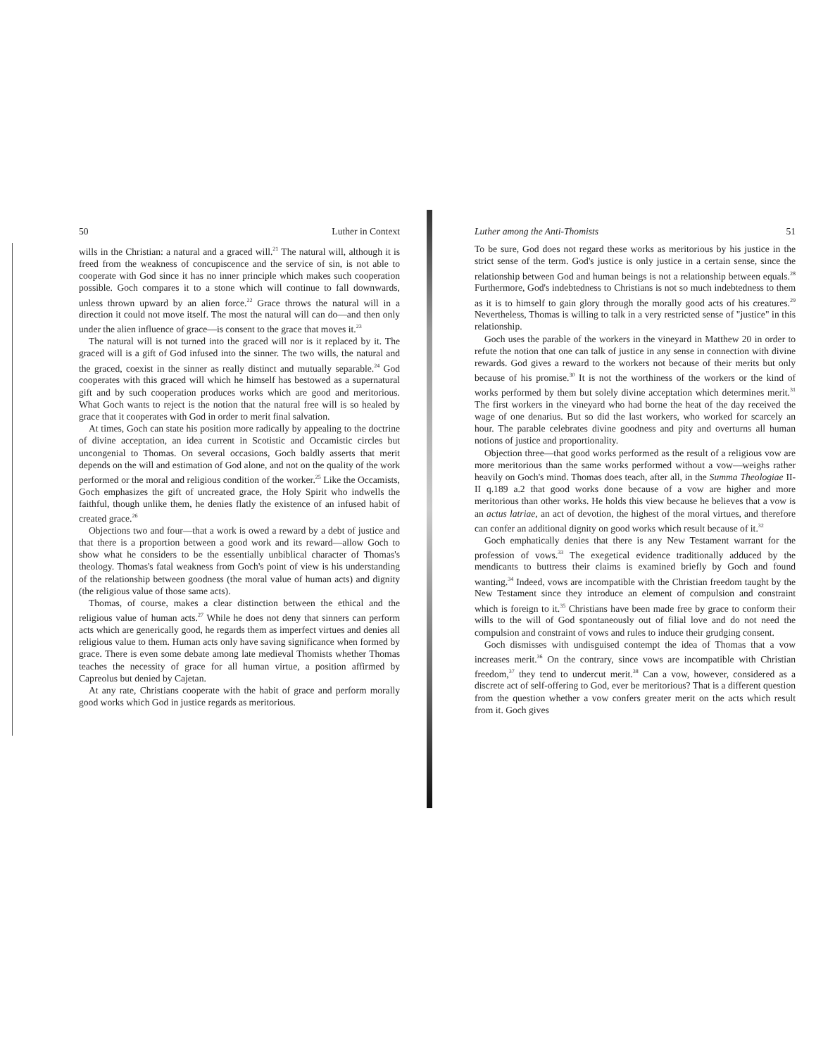50 Luther in Context
wills in the Christian: a natural and a graced will.<sup>21</sup> The natural will, although it is freed from the weakness of concupiscence and the service of sin, is not able to cooperate with God since it has no inner principle which makes such cooperation possible. Goch compares it to a stone which will continue to fall downwards, unless thrown upward by an alien force.<sup>22</sup> Grace throws the natural will in a direction it could not move itself. The most the natural will can do—and then only under the alien influence of grace—is consent to the grace that moves it.<sup>23</sup>
The natural will is not turned into the graced will nor is it replaced by it. The graced will is a gift of God infused into the sinner. The two wills, the natural and the graced, coexist in the sinner as really distinct and mutually separable.<sup>24</sup> God cooperates with this graced will which he himself has bestowed as a supernatural gift and by such cooperation produces works which are good and meritorious. What Goch wants to reject is the notion that the natural free will is so healed by grace that it cooperates with God in order to merit final salvation.
At times, Goch can state his position more radically by appealing to the doctrine of divine acceptation, an idea current in Scotistic and Occamistic circles but uncongenial to Thomas. On several occasions, Goch baldly asserts that merit depends on the will and estimation of God alone, and not on the quality of the work performed or the moral and religious condition of the worker.<sup>25</sup> Like the Occamists, Goch emphasizes the gift of uncreated grace, the Holy Spirit who indwells the faithful, though unlike them, he denies flatly the existence of an infused habit of created grace.<sup>26</sup>
Objections two and four—that a work is owed a reward by a debt of justice and that there is a proportion between a good work and its reward—allow Goch to show what he considers to be the essentially unbiblical character of Thomas's theology. Thomas's fatal weakness from Goch's point of view is his understanding of the relationship between goodness (the moral value of human acts) and dignity (the religious value of those same acts).
Thomas, of course, makes a clear distinction between the ethical and the religious value of human acts.<sup>27</sup> While he does not deny that sinners can perform acts which are generically good, he regards them as imperfect virtues and denies all religious value to them. Human acts only have saving significance when formed by grace. There is even some debate among late medieval Thomists whether Thomas teaches the necessity of grace for all human virtue, a position affirmed by Capreolus but denied by Cajetan.
At any rate, Christians cooperate with the habit of grace and perform morally good works which God in justice regards as meritorious.
Luther among the Anti-Thomists 51
To be sure, God does not regard these works as meritorious by his justice in the strict sense of the term. God's justice is only justice in a certain sense, since the relationship between God and human beings is not a relationship between equals.<sup>28</sup> Furthermore, God's indebtedness to Christians is not so much indebtedness to them as it is to himself to gain glory through the morally good acts of his creatures.<sup>29</sup> Nevertheless, Thomas is willing to talk in a very restricted sense of "justice" in this relationship.
Goch uses the parable of the workers in the vineyard in Matthew 20 in order to refute the notion that one can talk of justice in any sense in connection with divine rewards. God gives a reward to the workers not because of their merits but only because of his promise.<sup>30</sup> It is not the worthiness of the workers or the kind of works performed by them but solely divine acceptation which determines merit.<sup>31</sup> The first workers in the vineyard who had borne the heat of the day received the wage of one denarius. But so did the last workers, who worked for scarcely an hour. The parable celebrates divine goodness and pity and overturns all human notions of justice and proportionality.
Objection three—that good works performed as the result of a religious vow are more meritorious than the same works performed without a vow—weighs rather heavily on Goch's mind. Thomas does teach, after all, in the Summa Theologiae II-II q.189 a.2 that good works done because of a vow are higher and more meritorious than other works. He holds this view because he believes that a vow is an actus latriae, an act of devotion, the highest of the moral virtues, and therefore can confer an additional dignity on good works which result because of it.<sup>32</sup>
Goch emphatically denies that there is any New Testament warrant for the profession of vows.<sup>33</sup> The exegetical evidence traditionally adduced by the mendicants to buttress their claims is examined briefly by Goch and found wanting.<sup>34</sup> Indeed, vows are incompatible with the Christian freedom taught by the New Testament since they introduce an element of compulsion and constraint which is foreign to it.<sup>35</sup> Christians have been made free by grace to conform their wills to the will of God spontaneously out of filial love and do not need the compulsion and constraint of vows and rules to induce their grudging consent.
Goch dismisses with undisguised contempt the idea of Thomas that a vow increases merit.<sup>36</sup> On the contrary, since vows are incompatible with Christian freedom,<sup>37</sup> they tend to undercut merit.<sup>38</sup> Can a vow, however, considered as a discrete act of self-offering to God, ever be meritorious? That is a different question from the question whether a vow confers greater merit on the acts which result from it. Goch gives